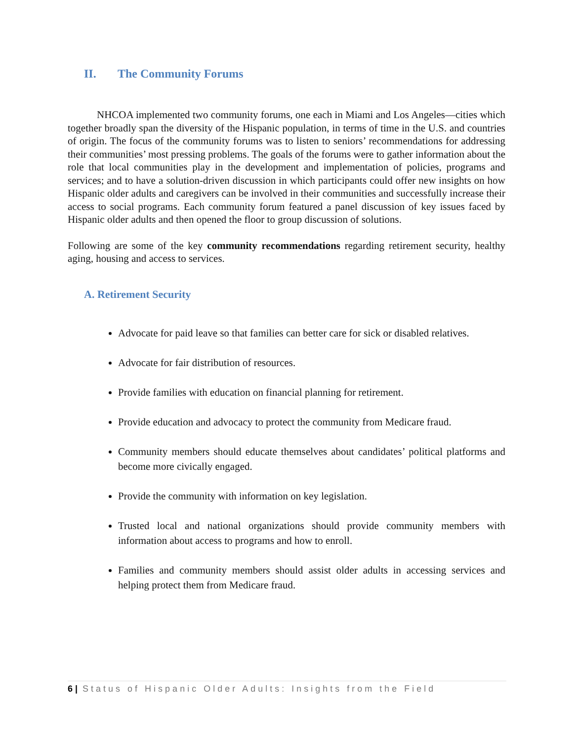II. The Community Forums
NHCOA implemented two community forums, one each in Miami and Los Angeles—cities which together broadly span the diversity of the Hispanic population, in terms of time in the U.S. and countries of origin. The focus of the community forums was to listen to seniors’ recommendations for addressing their communities’ most pressing problems. The goals of the forums were to gather information about the role that local communities play in the development and implementation of policies, programs and services; and to have a solution-driven discussion in which participants could offer new insights on how Hispanic older adults and caregivers can be involved in their communities and successfully increase their access to social programs. Each community forum featured a panel discussion of key issues faced by Hispanic older adults and then opened the floor to group discussion of solutions.
Following are some of the key community recommendations regarding retirement security, healthy aging, housing and access to services.
A. Retirement Security
Advocate for paid leave so that families can better care for sick or disabled relatives.
Advocate for fair distribution of resources.
Provide families with education on financial planning for retirement.
Provide education and advocacy to protect the community from Medicare fraud.
Community members should educate themselves about candidates’ political platforms and become more civically engaged.
Provide the community with information on key legislation.
Trusted local and national organizations should provide community members with information about access to programs and how to enroll.
Families and community members should assist older adults in accessing services and helping protect them from Medicare fraud.
6 | Status of Hispanic Older Adults: Insights from the Field